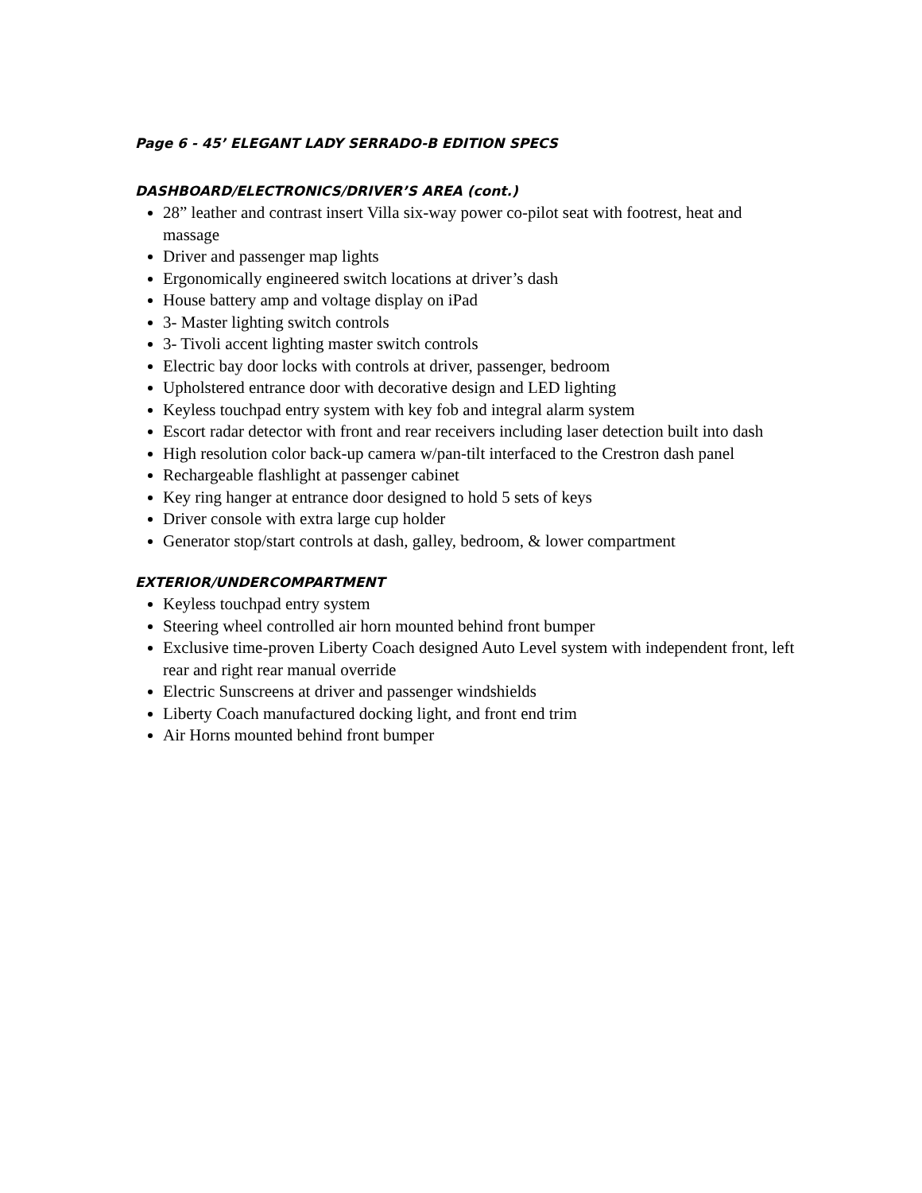Page 6 - 45’ ELEGANT LADY SERRADO-B EDITION SPECS
DASHBOARD/ELECTRONICS/DRIVER’S AREA (cont.)
28” leather and contrast insert Villa six-way power co-pilot seat with footrest, heat and massage
Driver and passenger map lights
Ergonomically engineered switch locations at driver’s dash
House battery amp and voltage display on iPad
3- Master lighting switch controls
3- Tivoli accent lighting master switch controls
Electric bay door locks with controls at driver, passenger, bedroom
Upholstered entrance door with decorative design and LED lighting
Keyless touchpad entry system with key fob and integral alarm system
Escort radar detector with front and rear receivers including laser detection built into dash
High resolution color back-up camera w/pan-tilt interfaced to the Crestron dash panel
Rechargeable flashlight at passenger cabinet
Key ring hanger at entrance door designed to hold 5 sets of keys
Driver console with extra large cup holder
Generator stop/start controls at dash, galley, bedroom, & lower compartment
EXTERIOR/UNDERCOMPARTMENT
Keyless touchpad entry system
Steering wheel controlled air horn mounted behind front bumper
Exclusive time-proven Liberty Coach designed Auto Level system with independent front, left rear and right rear manual override
Electric Sunscreens at driver and passenger windshields
Liberty Coach manufactured docking light, and front end trim
Air Horns mounted behind front bumper